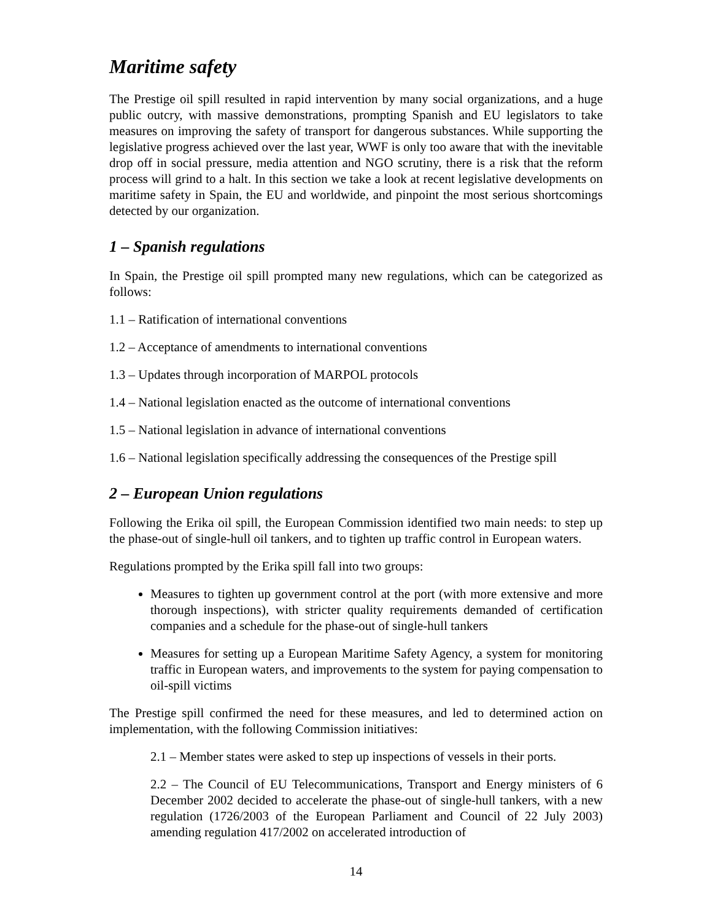Maritime safety
The Prestige oil spill resulted in rapid intervention by many social organizations, and a huge public outcry, with massive demonstrations, prompting Spanish and EU legislators to take measures on improving the safety of transport for dangerous substances. While supporting the legislative progress achieved over the last year, WWF is only too aware that with the inevitable drop off in social pressure, media attention and NGO scrutiny, there is a risk that the reform process will grind to a halt. In this section we take a look at recent legislative developments on maritime safety in Spain, the EU and worldwide, and pinpoint the most serious shortcomings detected by our organization.
1 – Spanish regulations
In Spain, the Prestige oil spill prompted many new regulations, which can be categorized as follows:
1.1 – Ratification of international conventions
1.2 – Acceptance of amendments to international conventions
1.3 – Updates through incorporation of MARPOL protocols
1.4 – National legislation enacted as the outcome of international conventions
1.5 – National legislation in advance of international conventions
1.6 – National legislation specifically addressing the consequences of the Prestige spill
2 – European Union regulations
Following the Erika oil spill, the European Commission identified two main needs: to step up the phase-out of single-hull oil tankers, and to tighten up traffic control in European waters.
Regulations prompted by the Erika spill fall into two groups:
Measures to tighten up government control at the port (with more extensive and more thorough inspections), with stricter quality requirements demanded of certification companies and a schedule for the phase-out of single-hull tankers
Measures for setting up a European Maritime Safety Agency, a system for monitoring traffic in European waters, and improvements to the system for paying compensation to oil-spill victims
The Prestige spill confirmed the need for these measures, and led to determined action on implementation, with the following Commission initiatives:
2.1 – Member states were asked to step up inspections of vessels in their ports.
2.2 – The Council of EU Telecommunications, Transport and Energy ministers of 6 December 2002 decided to accelerate the phase-out of single-hull tankers, with a new regulation (1726/2003 of the European Parliament and Council of 22 July 2003) amending regulation 417/2002 on accelerated introduction of
14